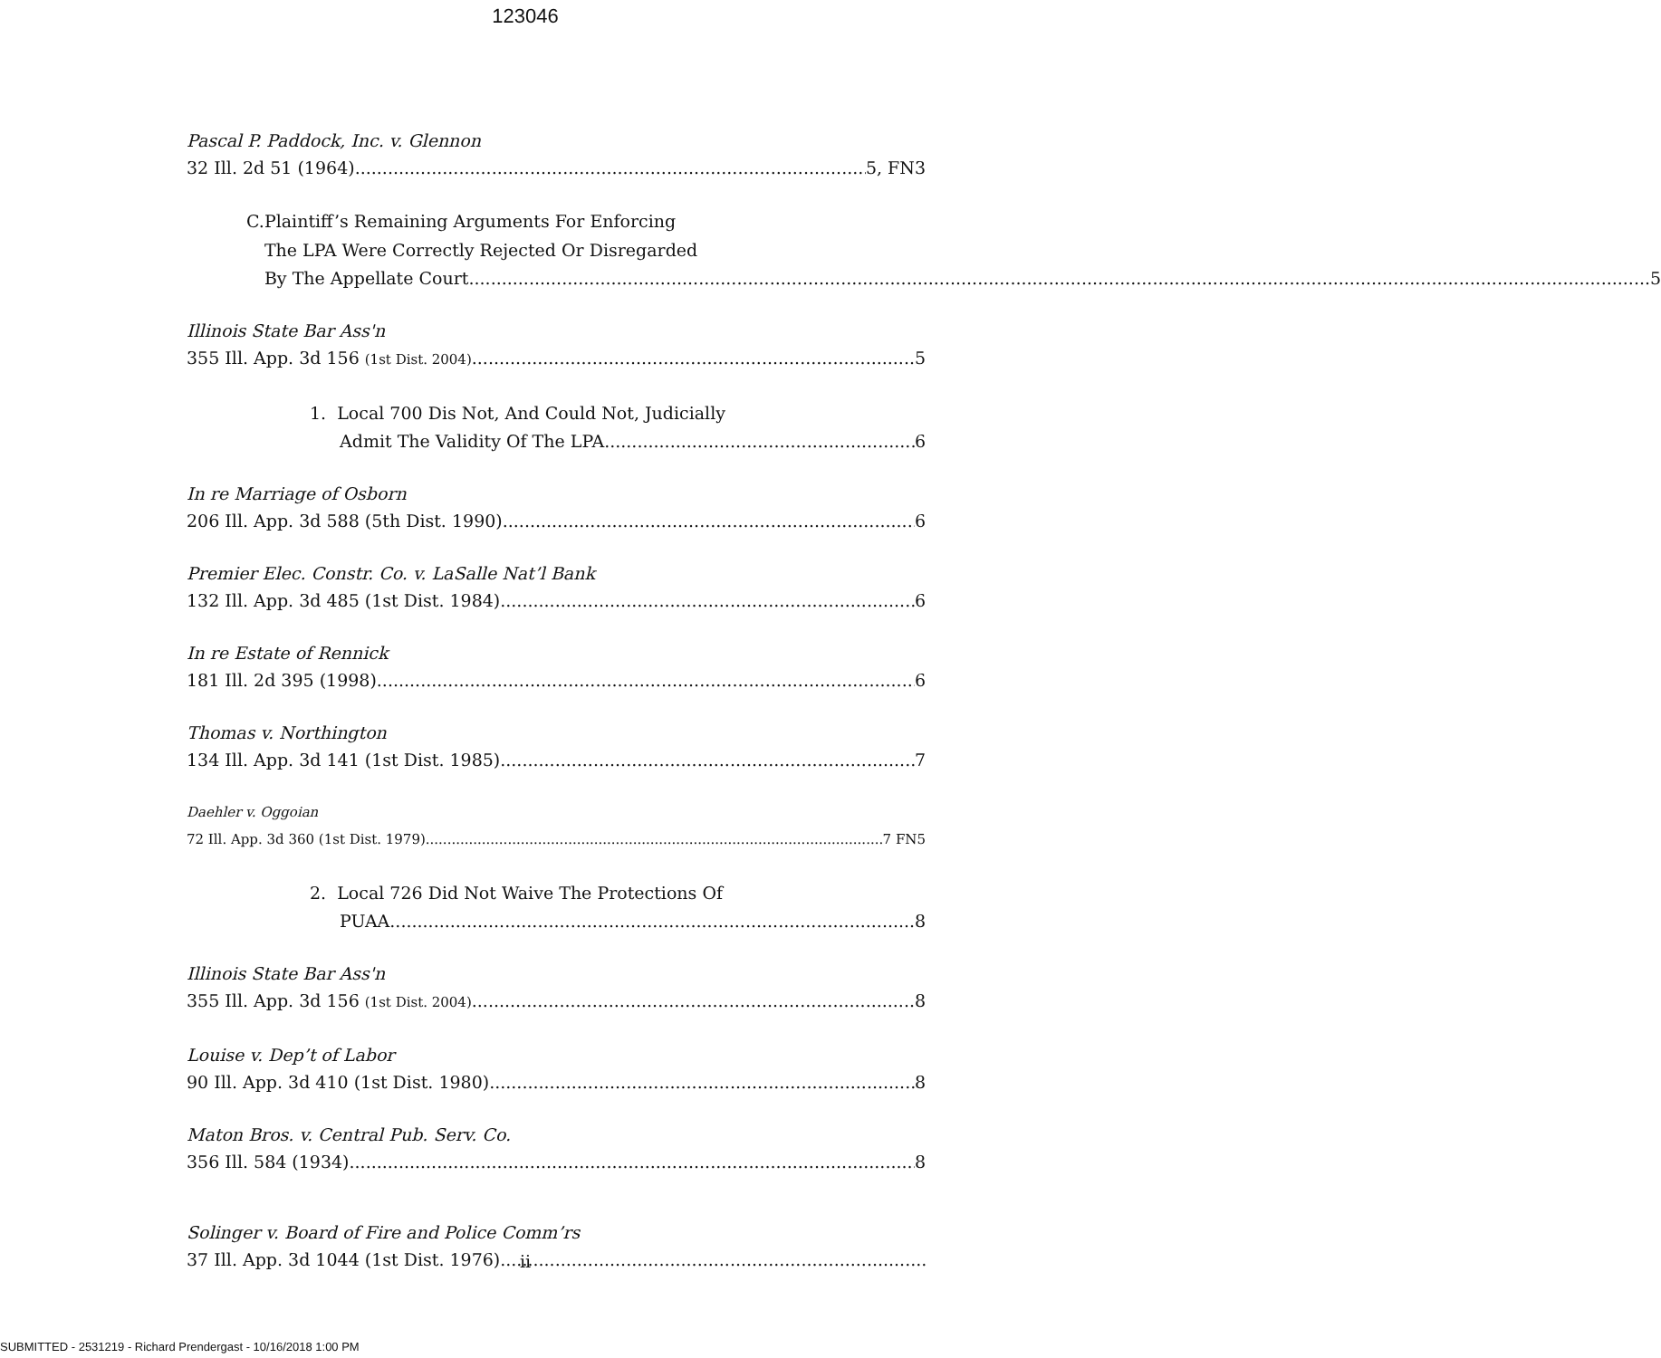123046
Pascal P. Paddock, Inc. v. Glennon
32 Ill. 2d 51 (1964) 5, FN3
C. Plaintiff’s Remaining Arguments For Enforcing
The LPA Were Correctly Rejected Or Disregarded
By The Appellate Court 5
Illinois State Bar Ass'n
355 Ill. App. 3d 156 (1st Dist. 2004) 5
1. Local 700 Dis Not, And Could Not, Judicially
Admit The Validity Of The LPA 6
In re Marriage of Osborn
206 Ill. App. 3d 588 (5th Dist. 1990) 6
Premier Elec. Constr. Co. v. LaSalle Nat’l Bank
132 Ill. App. 3d 485 (1st Dist. 1984) 6
In re Estate of Rennick
181 Ill. 2d 395 (1998) 6
Thomas v. Northington
134 Ill. App. 3d 141 (1st Dist. 1985) 7
Daehler v. Oggoian
72 Ill. App. 3d 360 (1st Dist. 1979) 7 FN5
2. Local 726 Did Not Waive The Protections Of
PUAA 8
Illinois State Bar Ass'n
355 Ill. App. 3d 156 (1st Dist. 2004) 8
Louise v. Dep’t of Labor
90 Ill. App. 3d 410 (1st Dist. 1980) 8
Maton Bros. v. Central Pub. Serv. Co.
356 Ill. 584 (1934) 8
Solinger v. Board of Fire and Police Comm’rs
37 Ill. App. 3d 1044 (1st Dist. 1976)
ii
SUBMITTED - 2531219 - Richard Prendergast - 10/16/2018 1:00 PM